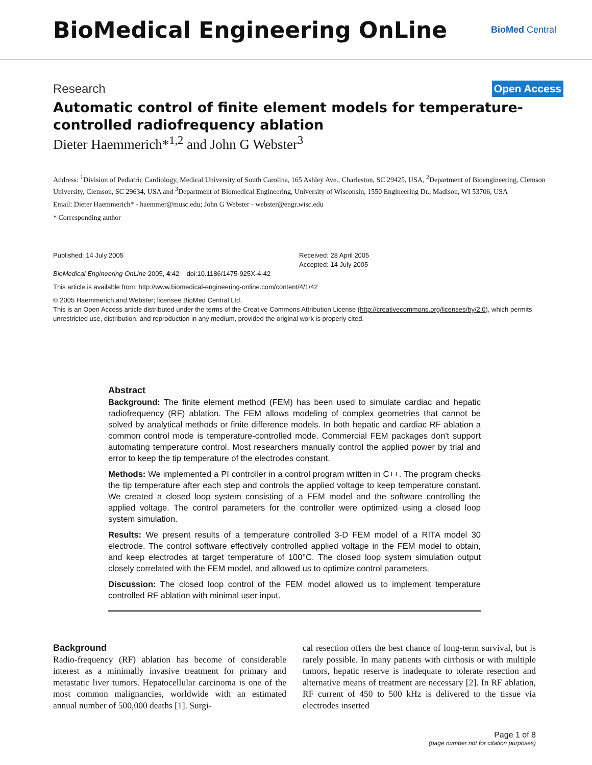BioMedical Engineering OnLine
BioMed Central
Research Open Access
Automatic control of finite element models for temperature-controlled radiofrequency ablation
Dieter Haemmerich*<sup>1,2</sup> and John G Webster<sup>3</sup>
Address: <sup>1</sup>Division of Pediatric Cardiology, Medical University of South Carolina, 165 Ashley Ave., Charleston, SC 29425, USA, <sup>2</sup>Department of Bioengineering, Clemson University, Clemson, SC 29634, USA and <sup>3</sup>Department of Biomedical Engineering, University of Wisconsin, 1550 Engineering Dr., Madison, WI 53706, USA
Email: Dieter Haemmerich* - haemmer@musc.edu; John G Webster - webster@engr.wisc.edu
* Corresponding author
Published: 14 July 2005
BioMedical Engineering OnLine 2005, 4:42 doi:10.1186/1475-925X-4-42
Received: 28 April 2005
Accepted: 14 July 2005
This article is available from: http://www.biomedical-engineering-online.com/content/4/1/42
© 2005 Haemmerich and Webster; licensee BioMed Central Ltd.
This is an Open Access article distributed under the terms of the Creative Commons Attribution License (http://creativecommons.org/licenses/by/2.0), which permits unrestricted use, distribution, and reproduction in any medium, provided the original work is properly cited.
Abstract
Background: The finite element method (FEM) has been used to simulate cardiac and hepatic radiofrequency (RF) ablation. The FEM allows modeling of complex geometries that cannot be solved by analytical methods or finite difference models. In both hepatic and cardiac RF ablation a common control mode is temperature-controlled mode. Commercial FEM packages don't support automating temperature control. Most researchers manually control the applied power by trial and error to keep the tip temperature of the electrodes constant.
Methods: We implemented a PI controller in a control program written in C++. The program checks the tip temperature after each step and controls the applied voltage to keep temperature constant. We created a closed loop system consisting of a FEM model and the software controlling the applied voltage. The control parameters for the controller were optimized using a closed loop system simulation.
Results: We present results of a temperature controlled 3-D FEM model of a RITA model 30 electrode. The control software effectively controlled applied voltage in the FEM model to obtain, and keep electrodes at target temperature of 100°C. The closed loop system simulation output closely correlated with the FEM model, and allowed us to optimize control parameters.
Discussion: The closed loop control of the FEM model allowed us to implement temperature controlled RF ablation with minimal user input.
Background
Radio-frequency (RF) ablation has become of considerable interest as a minimally invasive treatment for primary and metastatic liver tumors. Hepatocellular carcinoma is one of the most common malignancies, worldwide with an estimated annual number of 500,000 deaths [1]. Surgi-
cal resection offers the best chance of long-term survival, but is rarely possible. In many patients with cirrhosis or with multiple tumors, hepatic reserve is inadequate to tolerate resection and alternative means of treatment are necessary [2]. In RF ablation, RF current of 450 to 500 kHz is delivered to the tissue via electrodes inserted
Page 1 of 8
(page number not for citation purposes)